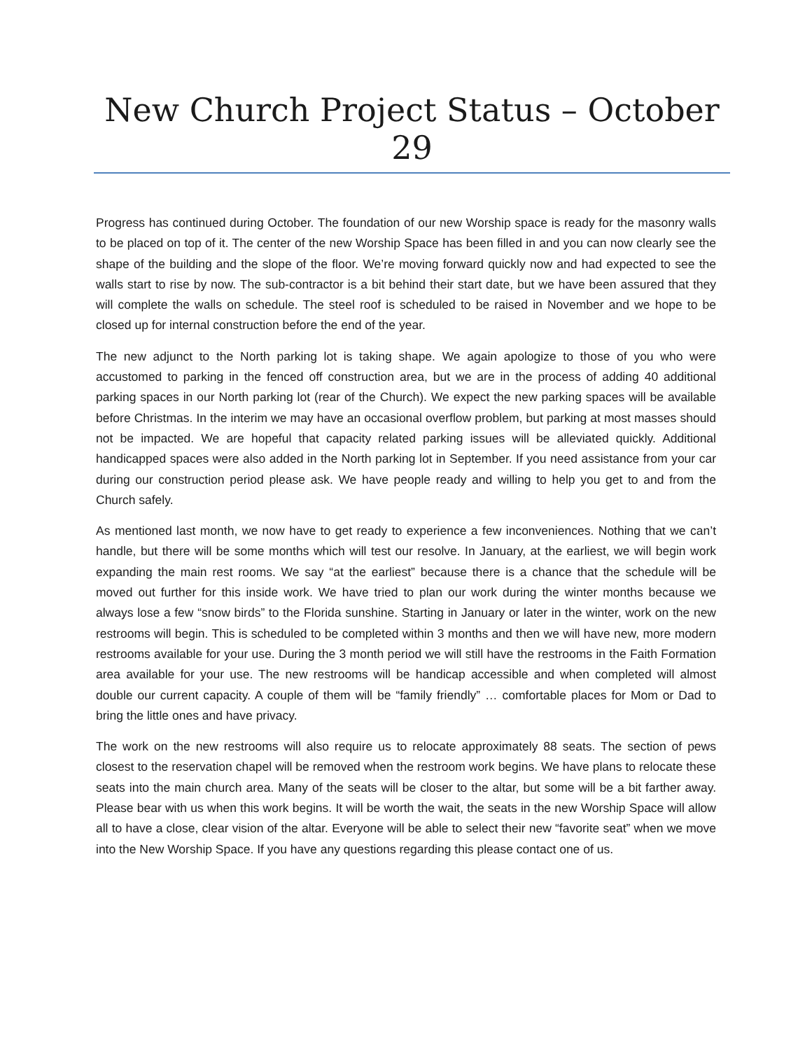New Church Project Status – October 29
Progress has continued during October. The foundation of our new Worship space is ready for the masonry walls to be placed on top of it. The center of the new Worship Space has been filled in and you can now clearly see the shape of the building and the slope of the floor. We’re moving forward quickly now and had expected to see the walls start to rise by now. The sub-contractor is a bit behind their start date, but we have been assured that they will complete the walls on schedule. The steel roof is scheduled to be raised in November and we hope to be closed up for internal construction before the end of the year.
The new adjunct to the North parking lot is taking shape. We again apologize to those of you who were accustomed to parking in the fenced off construction area, but we are in the process of adding 40 additional parking spaces in our North parking lot (rear of the Church). We expect the new parking spaces will be available before Christmas. In the interim we may have an occasional overflow problem, but parking at most masses should not be impacted. We are hopeful that capacity related parking issues will be alleviated quickly. Additional handicapped spaces were also added in the North parking lot in September. If you need assistance from your car during our construction period please ask. We have people ready and willing to help you get to and from the Church safely.
As mentioned last month, we now have to get ready to experience a few inconveniences. Nothing that we can’t handle, but there will be some months which will test our resolve. In January, at the earliest, we will begin work expanding the main rest rooms. We say “at the earliest” because there is a chance that the schedule will be moved out further for this inside work. We have tried to plan our work during the winter months because we always lose a few “snow birds” to the Florida sunshine. Starting in January or later in the winter, work on the new restrooms will begin. This is scheduled to be completed within 3 months and then we will have new, more modern restrooms available for your use. During the 3 month period we will still have the restrooms in the Faith Formation area available for your use. The new restrooms will be handicap accessible and when completed will almost double our current capacity. A couple of them will be “family friendly” … comfortable places for Mom or Dad to bring the little ones and have privacy.
The work on the new restrooms will also require us to relocate approximately 88 seats. The section of pews closest to the reservation chapel will be removed when the restroom work begins. We have plans to relocate these seats into the main church area. Many of the seats will be closer to the altar, but some will be a bit farther away. Please bear with us when this work begins. It will be worth the wait, the seats in the new Worship Space will allow all to have a close, clear vision of the altar. Everyone will be able to select their new “favorite seat” when we move into the New Worship Space. If you have any questions regarding this please contact one of us.